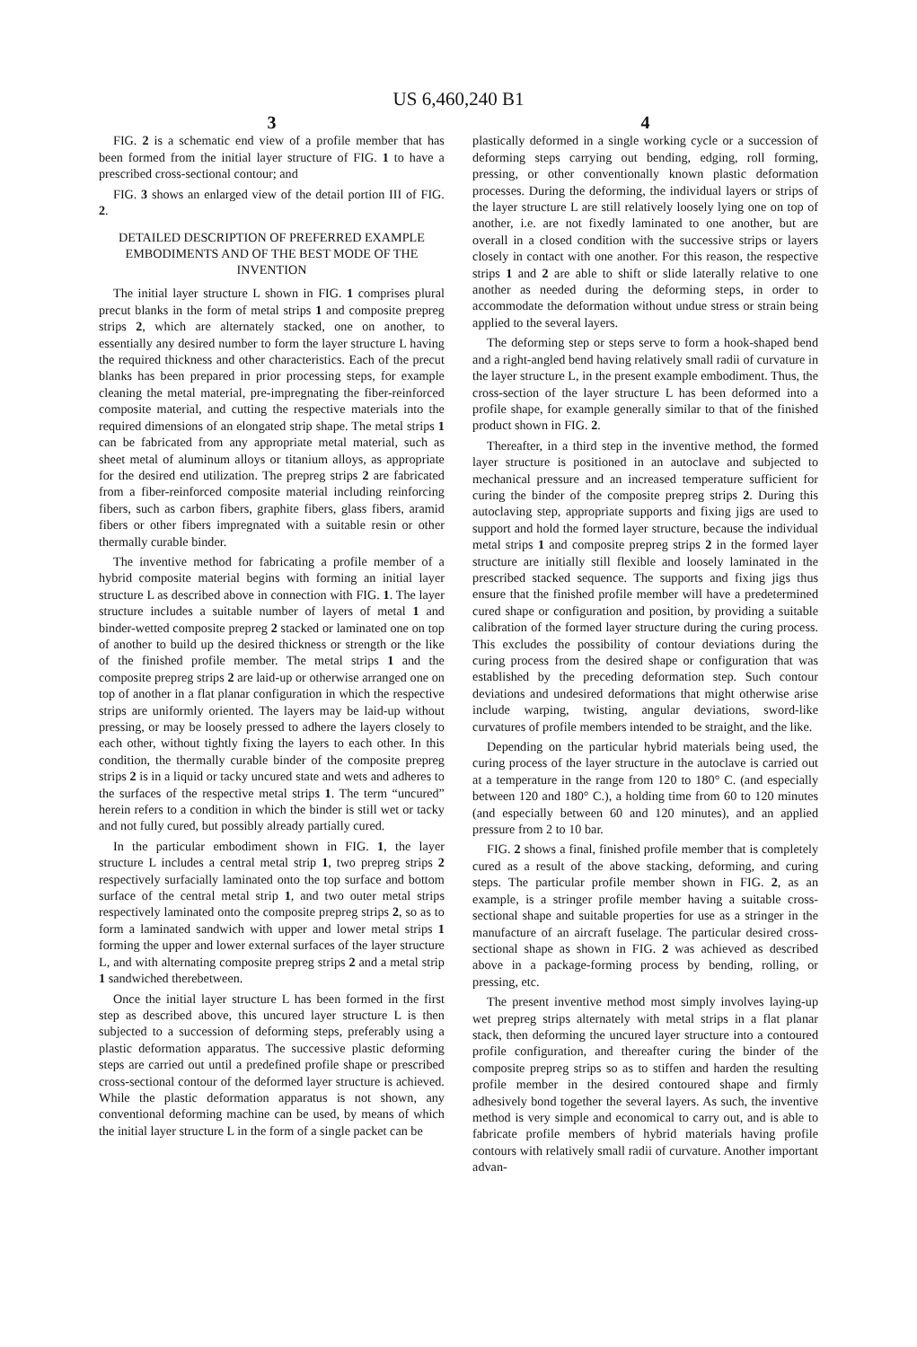US 6,460,240 B1
3
FIG. 2 is a schematic end view of a profile member that has been formed from the initial layer structure of FIG. 1 to have a prescribed cross-sectional contour; and
FIG. 3 shows an enlarged view of the detail portion III of FIG. 2.
DETAILED DESCRIPTION OF PREFERRED EXAMPLE EMBODIMENTS AND OF THE BEST MODE OF THE INVENTION
The initial layer structure L shown in FIG. 1 comprises plural precut blanks in the form of metal strips 1 and composite prepreg strips 2, which are alternately stacked, one on another, to essentially any desired number to form the layer structure L having the required thickness and other characteristics. Each of the precut blanks has been prepared in prior processing steps, for example cleaning the metal material, pre-impregnating the fiber-reinforced composite material, and cutting the respective materials into the required dimensions of an elongated strip shape. The metal strips 1 can be fabricated from any appropriate metal material, such as sheet metal of aluminum alloys or titanium alloys, as appropriate for the desired end utilization. The prepreg strips 2 are fabricated from a fiber-reinforced composite material including reinforcing fibers, such as carbon fibers, graphite fibers, glass fibers, aramid fibers or other fibers impregnated with a suitable resin or other thermally curable binder.
The inventive method for fabricating a profile member of a hybrid composite material begins with forming an initial layer structure L as described above in connection with FIG. 1. The layer structure includes a suitable number of layers of metal 1 and binder-wetted composite prepreg 2 stacked or laminated one on top of another to build up the desired thickness or strength or the like of the finished profile member. The metal strips 1 and the composite prepreg strips 2 are laid-up or otherwise arranged one on top of another in a flat planar configuration in which the respective strips are uniformly oriented. The layers may be laid-up without pressing, or may be loosely pressed to adhere the layers closely to each other, without tightly fixing the layers to each other. In this condition, the thermally curable binder of the composite prepreg strips 2 is in a liquid or tacky uncured state and wets and adheres to the surfaces of the respective metal strips 1. The term “uncured” herein refers to a condition in which the binder is still wet or tacky and not fully cured, but possibly already partially cured.
In the particular embodiment shown in FIG. 1, the layer structure L includes a central metal strip 1, two prepreg strips 2 respectively surfacially laminated onto the top surface and bottom surface of the central metal strip 1, and two outer metal strips respectively laminated onto the composite prepreg strips 2, so as to form a laminated sandwich with upper and lower metal strips 1 forming the upper and lower external surfaces of the layer structure L, and with alternating composite prepreg strips 2 and a metal strip 1 sandwiched therebetween.
Once the initial layer structure L has been formed in the first step as described above, this uncured layer structure L is then subjected to a succession of deforming steps, preferably using a plastic deformation apparatus. The successive plastic deforming steps are carried out until a predefined profile shape or prescribed cross-sectional contour of the deformed layer structure is achieved. While the plastic deformation apparatus is not shown, any conventional deforming machine can be used, by means of which the initial layer structure L in the form of a single packet can be
4
plastically deformed in a single working cycle or a succession of deforming steps carrying out bending, edging, roll forming, pressing, or other conventionally known plastic deformation processes. During the deforming, the individual layers or strips of the layer structure L are still relatively loosely lying one on top of another, i.e. are not fixedly laminated to one another, but are overall in a closed condition with the successive strips or layers closely in contact with one another. For this reason, the respective strips 1 and 2 are able to shift or slide laterally relative to one another as needed during the deforming steps, in order to accommodate the deformation without undue stress or strain being applied to the several layers.
The deforming step or steps serve to form a hook-shaped bend and a right-angled bend having relatively small radii of curvature in the layer structure L, in the present example embodiment. Thus, the cross-section of the layer structure L has been deformed into a profile shape, for example generally similar to that of the finished product shown in FIG. 2.
Thereafter, in a third step in the inventive method, the formed layer structure is positioned in an autoclave and subjected to mechanical pressure and an increased temperature sufficient for curing the binder of the composite prepreg strips 2. During this autoclaving step, appropriate supports and fixing jigs are used to support and hold the formed layer structure, because the individual metal strips 1 and composite prepreg strips 2 in the formed layer structure are initially still flexible and loosely laminated in the prescribed stacked sequence. The supports and fixing jigs thus ensure that the finished profile member will have a predetermined cured shape or configuration and position, by providing a suitable calibration of the formed layer structure during the curing process. This excludes the possibility of contour deviations during the curing process from the desired shape or configuration that was established by the preceding deformation step. Such contour deviations and undesired deformations that might otherwise arise include warping, twisting, angular deviations, sword-like curvatures of profile members intended to be straight, and the like.
Depending on the particular hybrid materials being used, the curing process of the layer structure in the autoclave is carried out at a temperature in the range from 120 to 180° C. (and especially between 120 and 180° C.), a holding time from 60 to 120 minutes (and especially between 60 and 120 minutes), and an applied pressure from 2 to 10 bar.
FIG. 2 shows a final, finished profile member that is completely cured as a result of the above stacking, deforming, and curing steps. The particular profile member shown in FIG. 2, as an example, is a stringer profile member having a suitable cross-sectional shape and suitable properties for use as a stringer in the manufacture of an aircraft fuselage. The particular desired cross-sectional shape as shown in FIG. 2 was achieved as described above in a package-forming process by bending, rolling, or pressing, etc.
The present inventive method most simply involves laying-up wet prepreg strips alternately with metal strips in a flat planar stack, then deforming the uncured layer structure into a contoured profile configuration, and thereafter curing the binder of the composite prepreg strips so as to stiffen and harden the resulting profile member in the desired contoured shape and firmly adhesively bond together the several layers. As such, the inventive method is very simple and economical to carry out, and is able to fabricate profile members of hybrid materials having profile contours with relatively small radii of curvature. Another important advan-